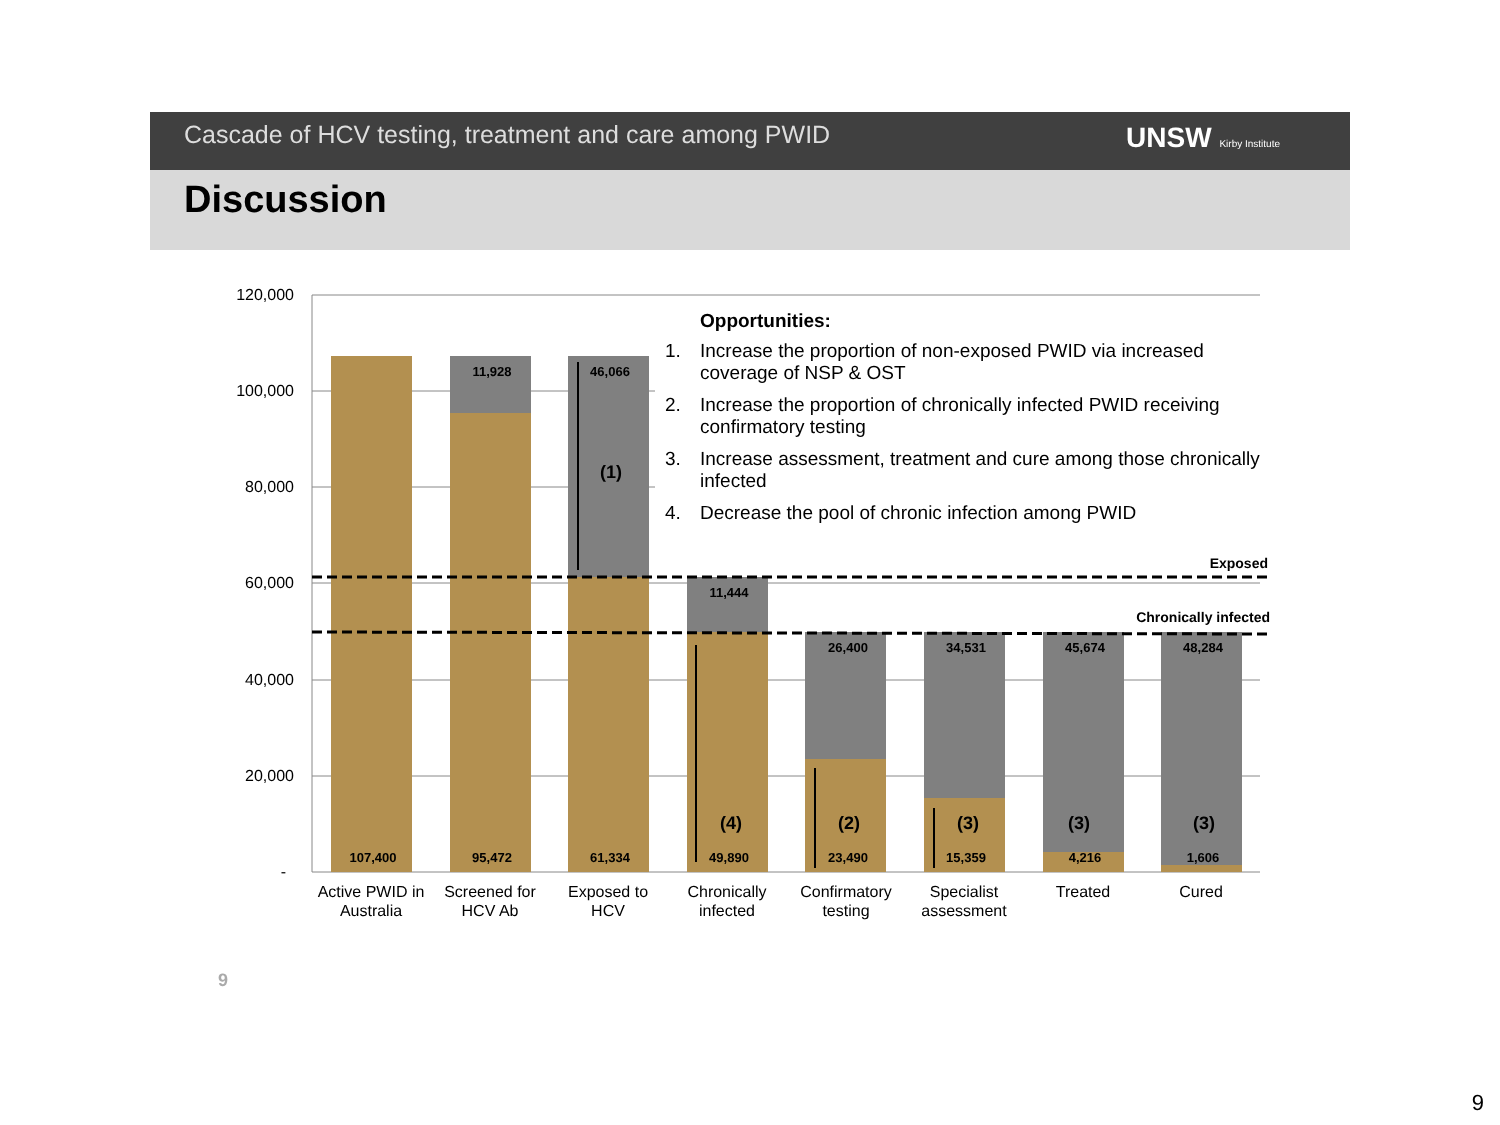Cascade of HCV testing, treatment and care among PWID
UNSW Kirby Institute
Discussion
120,000
100,000
80,000
60,000
40,000
20,000
-
107,400
95,472
61,334
49,890
23,490
15,359
4,216
1,606
11,928
46,066
11,444
26,400
34,531
45,674
48,284
Exposed
Chronically infected
(1)
(4)
(2)
(3)
(3)
(3)
Active PWID in
Australia
Screened for
HCV Ab
Exposed to
HCV
Chronically
infected
Confirmatory
testing
Specialist
assessment
Treated
Cured
Opportunities:
1. Increase the proportion of non-exposed PWID via increased coverage of NSP & OST
2. Increase the proportion of chronically infected PWID receiving confirmatory testing
3. Increase assessment, treatment and cure among those chronically infected
4. Decrease the pool of chronic infection among PWID
9
9